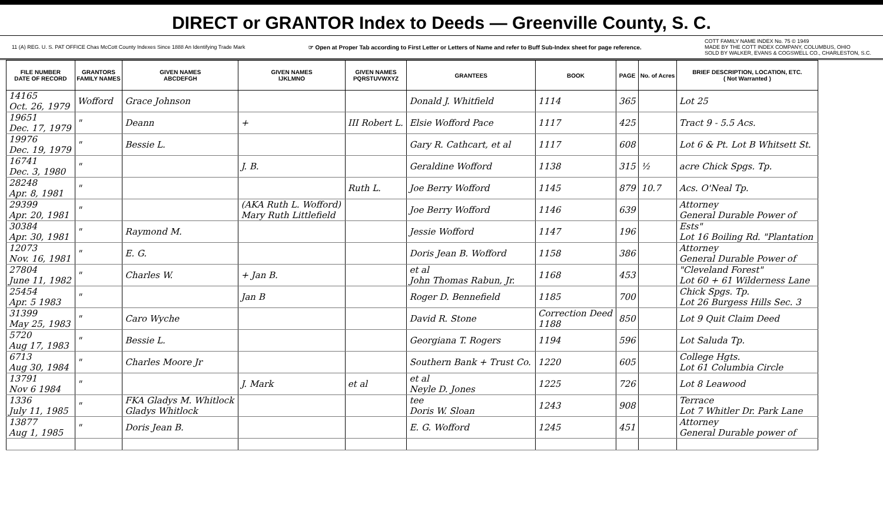DIRECT or GRANTOR Index to Deeds — Greenville County, S. C.
11 (A) REG. U. S. PAT OFFICE Chas McCott County Indexes Since 1888 An Identifying Trade Mark
☞ Open at Proper Tab according to First Letter or Letters of Name and refer to Buff Sub-Index sheet for page reference.
COTT FAMILY NAME INDEX No. 75 © 1949
MADE BY THE COTT INDEX COMPANY, COLUMBUS, OHIO
SOLD BY WALKER, EVANS & COGSWELL CO., CHARLESTON, S.C.
| FILE NUMBER DATE OF RECORD | GRANTORS FAMILY NAMES | GIVEN NAMES ABCDEFGH | GIVEN NAMES IJKLMNO | GIVEN NAMES PQRSTUVWXYZ | GRANTEES | BOOK | PAGE | No. of Acres | BRIEF DESCRIPTION, LOCATION, ETC. ( Not Warranted ) |
| --- | --- | --- | --- | --- | --- | --- | --- | --- | --- |
| 14165 Oct. 26, 1979 | Wofford | Grace Johnson | | | Donald J. Whitfield | 1114 | 365 | | Lot 25 |
| 19651 Dec. 17, 1979 | " | Deann | + | III Robert L. | Elsie Wofford Pace | 1117 | 425 | | Tract 9 - 5.5 Acs. |
| 19976 Dec. 19, 1979 | " | Bessie L. | | | Gary R. Cathcart, et al | 1117 | 608 | | Lot 6 & Pt. Lot B Whitsett St. |
| 16741 Dec. 3, 1980 | " | | J. B. | | Geraldine Wofford | 1138 | 315 | ½ | acre Chick Spgs. Tp. |
| 28248 Apr. 8, 1981 | " | | | Ruth L. | Joe Berry Wofford | 1145 | 879 | 10.7 | Acs. O'Neal Tp. |
| 29399 Apr. 20, 1981 | " | | (AKA Ruth L. Wofford) Mary Ruth Littlefield | | Joe Berry Wofford | 1146 | 639 | | Attorney General Durable Power of |
| 30384 Apr. 30, 1981 | " | Raymond M. | | | Jessie Wofford | 1147 | 196 | | Ests" Lot 16 Boiling Rd. "Plantation |
| 12073 Nov. 16, 1981 | " | E. G. | | | Doris Jean B. Wofford | 1158 | 386 | | Attorney General Durable Power of |
| 27804 June 11, 1982 | " | Charles W. | + Jan B. | | et al John Thomas Rabun, Jr. | 1168 | 453 | | "Cleveland Forest" Lot 60 + 61 Wilderness Lane |
| 25454 Apr. 5 1983 | " | | Jan B | | Roger D. Bennefield | 1185 | 700 | | Chick Spgs. Tp. Lot 26 Burgess Hills Sec. 3 |
| 31399 May 25, 1983 | " | Caro Wyche | | | David R. Stone | Correction Deed 1188 | 850 | | Lot 9 Quit Claim Deed |
| 5720 Aug 17, 1983 | " | Bessie L. | | | Georgiana T. Rogers | 1194 | 596 | | Lot Saluda Tp. |
| 6713 Aug 30, 1984 | " | Charles Moore Jr | | | Southern Bank + Trust Co. | 1220 | 605 | | College Hgts. Lot 61 Columbia Circle |
| 13791 Nov 6 1984 | " | | J. Mark | et al | et al Neyle D. Jones | 1225 | 726 | | Lot 8 Leawood |
| 1336 July 11, 1985 | " | FKA Gladys M. Whitlock Gladys Whitlock | | | tee Doris W. Sloan | 1243 | 908 | | Terrace Lot 7 Whitler Dr. Park Lane |
| 13877 Aug 1, 1985 | " | Doris Jean B. | | | E. G. Wofford | 1245 | 451 | | Attorney General Durable power of |